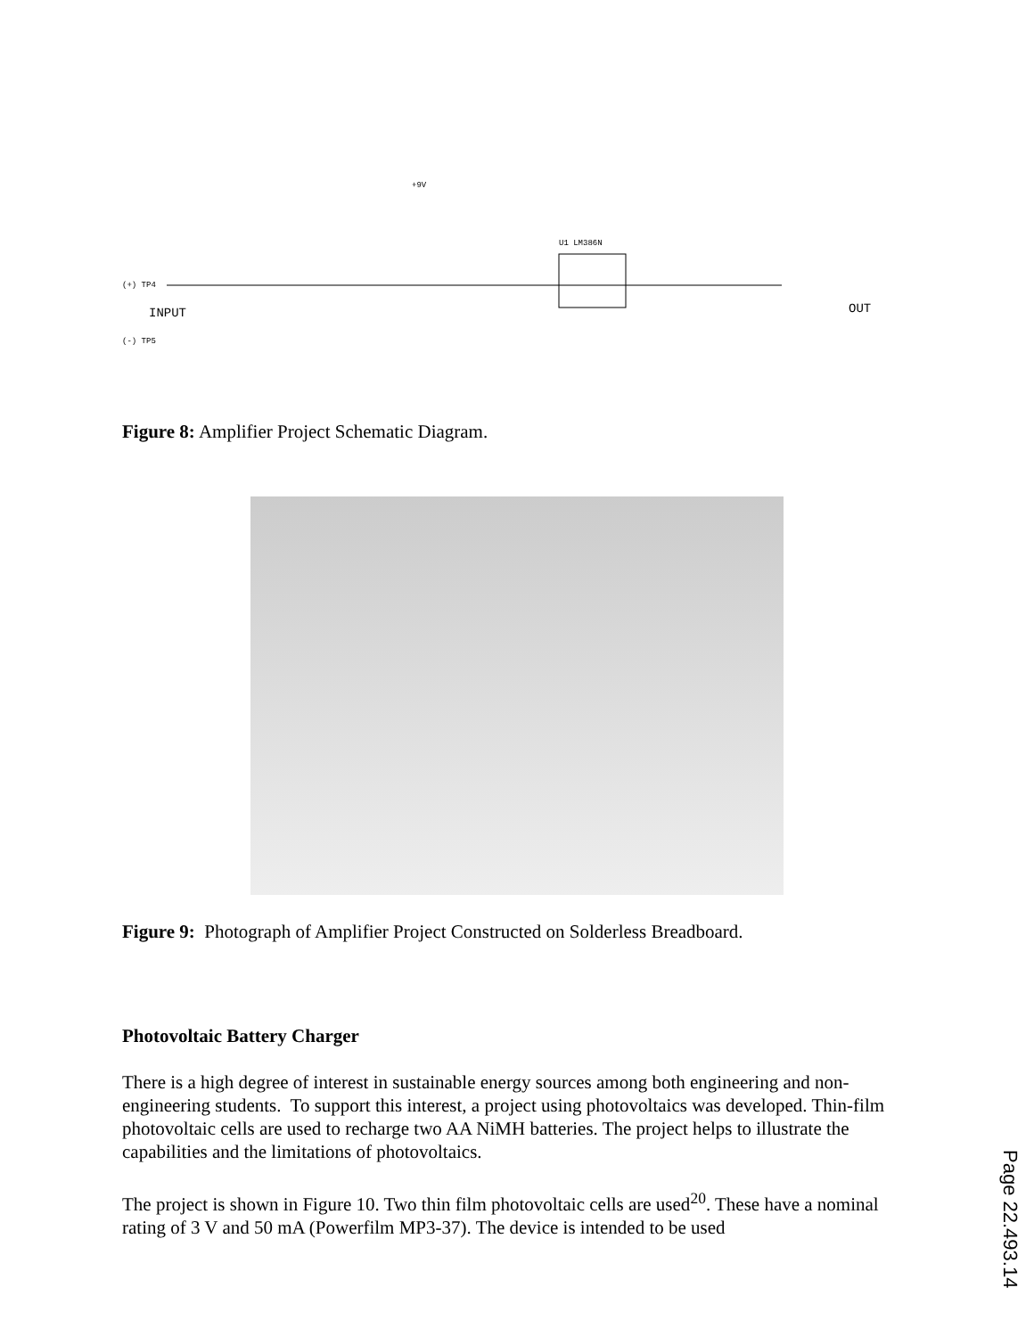(+) TP4
INPUT
(-) TP5
U1 LM386N
OUT
+9V
Figure 8: Amplifier Project Schematic Diagram.
Figure 9: Photograph of Amplifier Project Constructed on Solderless Breadboard.
Photovoltaic Battery Charger
There is a high degree of interest in sustainable energy sources among both engineering and non-engineering students. To support this interest, a project using photovoltaics was developed. Thin-film photovoltaic cells are used to recharge two AA NiMH batteries. The project helps to illustrate the capabilities and the limitations of photovoltaics.
The project is shown in Figure 10. Two thin film photovoltaic cells are used<sup>20</sup>. These have a nominal rating of 3 V and 50 mA (Powerfilm MP3-37). The device is intended to be used
Page 22.493.14